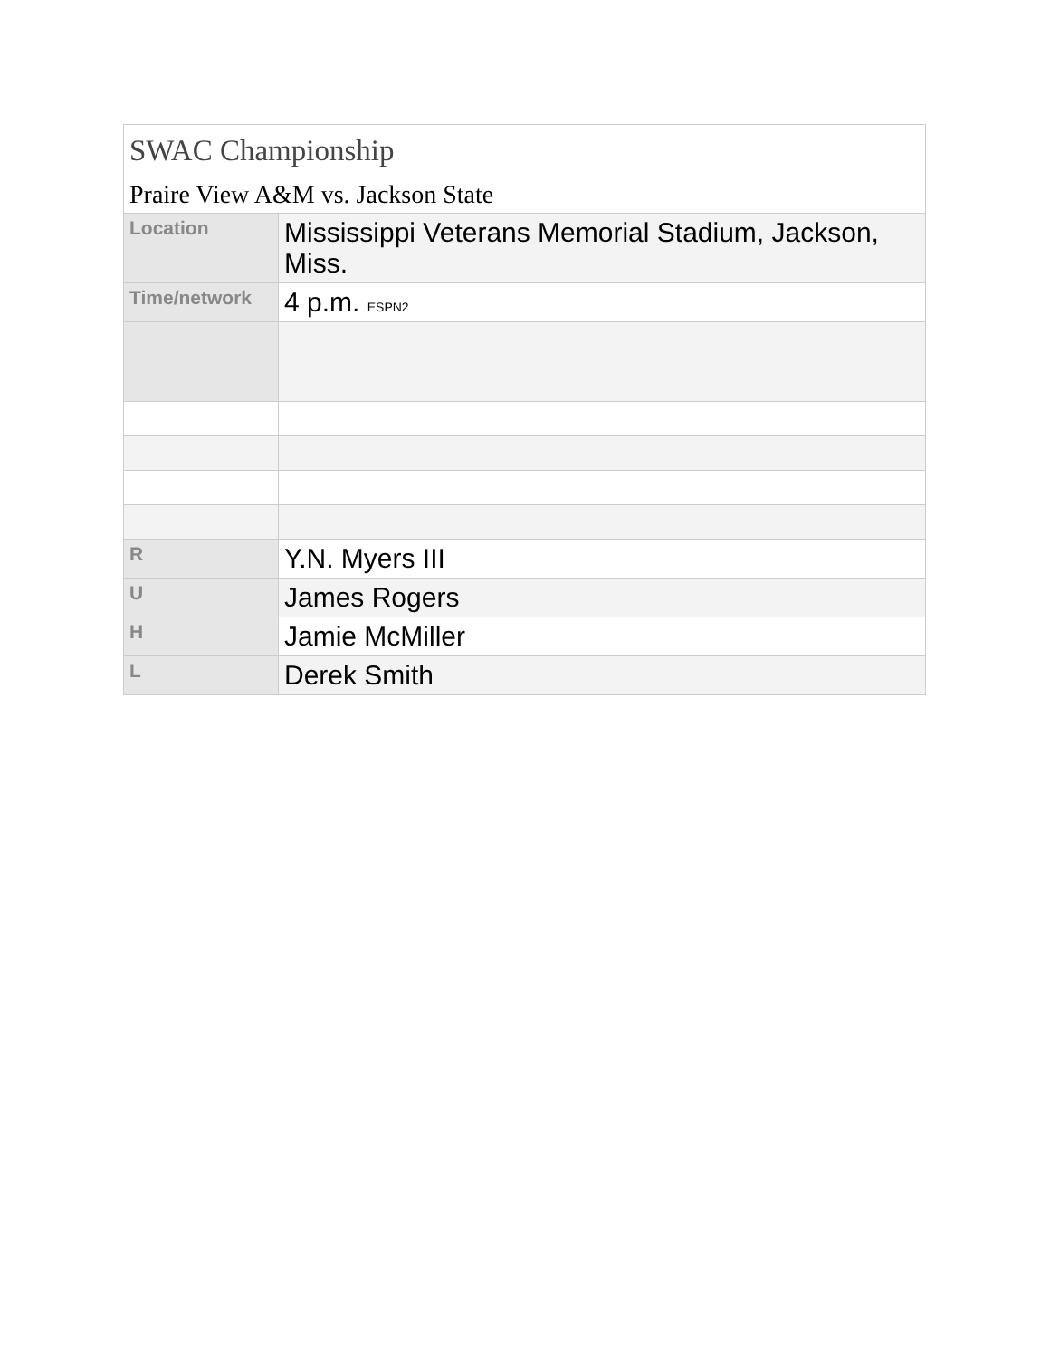| SWAC Championship Praire View A&M vs. Jackson State | |
| --- | --- |
| Location | Mississippi Veterans Memorial Stadium, Jackson, Miss. |
| Time/network | 4 p.m. ESPN2 |
| R | Y.N. Myers III |
| U | James Rogers |
| H | Jamie McMiller |
| L | Derek Smith |